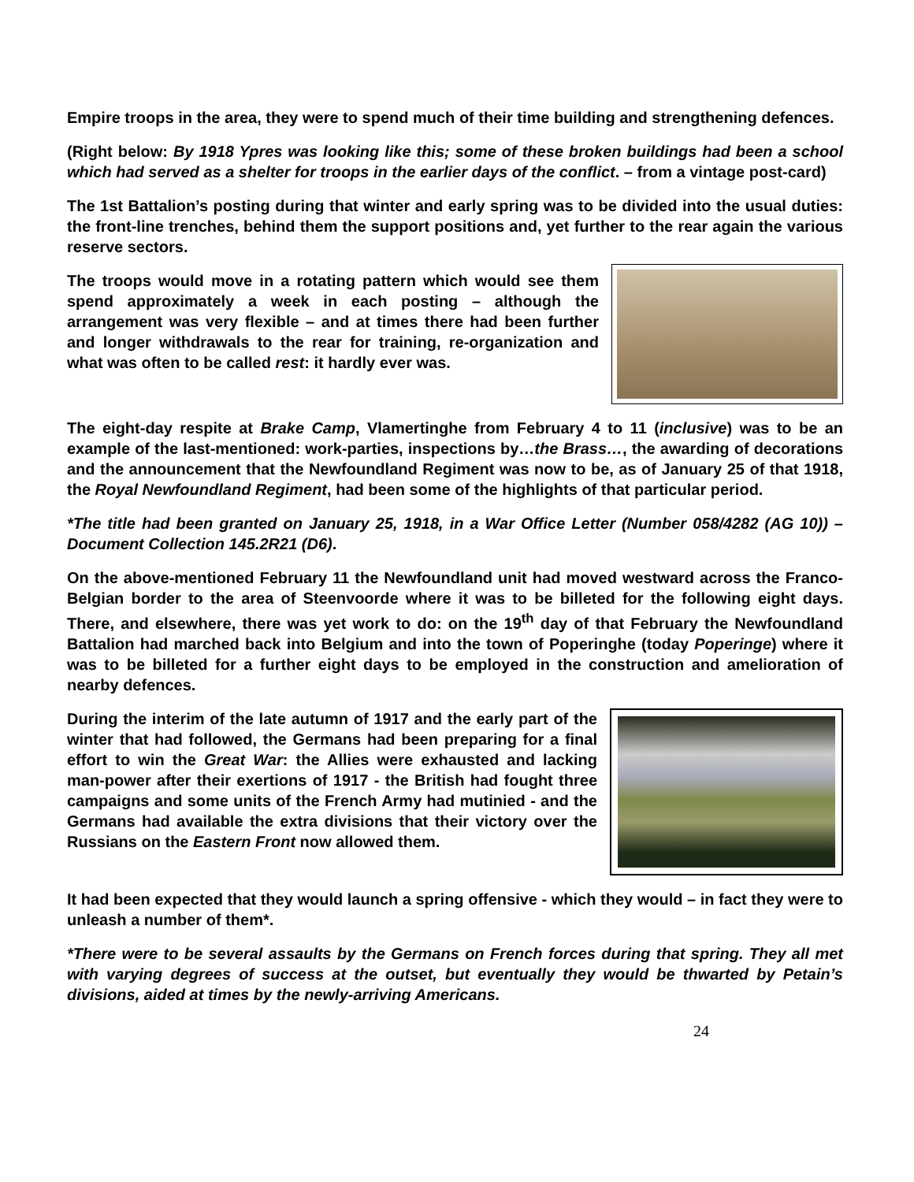Empire troops in the area, they were to spend much of their time building and strengthening defences.
(Right below: By 1918 Ypres was looking like this; some of these broken buildings had been a school which had served as a shelter for troops in the earlier days of the conflict. – from a vintage post-card)
The 1st Battalion’s posting during that winter and early spring was to be divided into the usual duties: the front-line trenches, behind them the support positions and, yet further to the rear again the various reserve sectors.
The troops would move in a rotating pattern which would see them spend approximately a week in each posting – although the arrangement was very flexible – and at times there had been further and longer withdrawals to the rear for training, re-organization and what was often to be called rest: it hardly ever was.
The eight-day respite at Brake Camp, Vlamertinghe from February 4 to 11 (inclusive) was to be an example of the last-mentioned: work-parties, inspections by…the Brass…, the awarding of decorations and the announcement that the Newfoundland Regiment was now to be, as of January 25 of that 1918, the Royal Newfoundland Regiment, had been some of the highlights of that particular period.
*The title had been granted on January 25, 1918, in a War Office Letter (Number 058/4282 (AG 10)) – Document Collection 145.2R21 (D6).
On the above-mentioned February 11 the Newfoundland unit had moved westward across the Franco-Belgian border to the area of Steenvoorde where it was to be billeted for the following eight days. There, and elsewhere, there was yet work to do: on the 19<sup>th</sup> day of that February the Newfoundland Battalion had marched back into Belgium and into the town of Poperinghe (today Poperinge) where it was to be billeted for a further eight days to be employed in the construction and amelioration of nearby defences.
During the interim of the late autumn of 1917 and the early part of the winter that had followed, the Germans had been preparing for a final effort to win the Great War: the Allies were exhausted and lacking man-power after their exertions of 1917 - the British had fought three campaigns and some units of the French Army had mutinied - and the Germans had available the extra divisions that their victory over the Russians on the Eastern Front now allowed them.
It had been expected that they would launch a spring offensive - which they would – in fact they were to unleash a number of them*.
*There were to be several assaults by the Germans on French forces during that spring. They all met with varying degrees of success at the outset, but eventually they would be thwarted by Petain’s divisions, aided at times by the newly-arriving Americans.
24